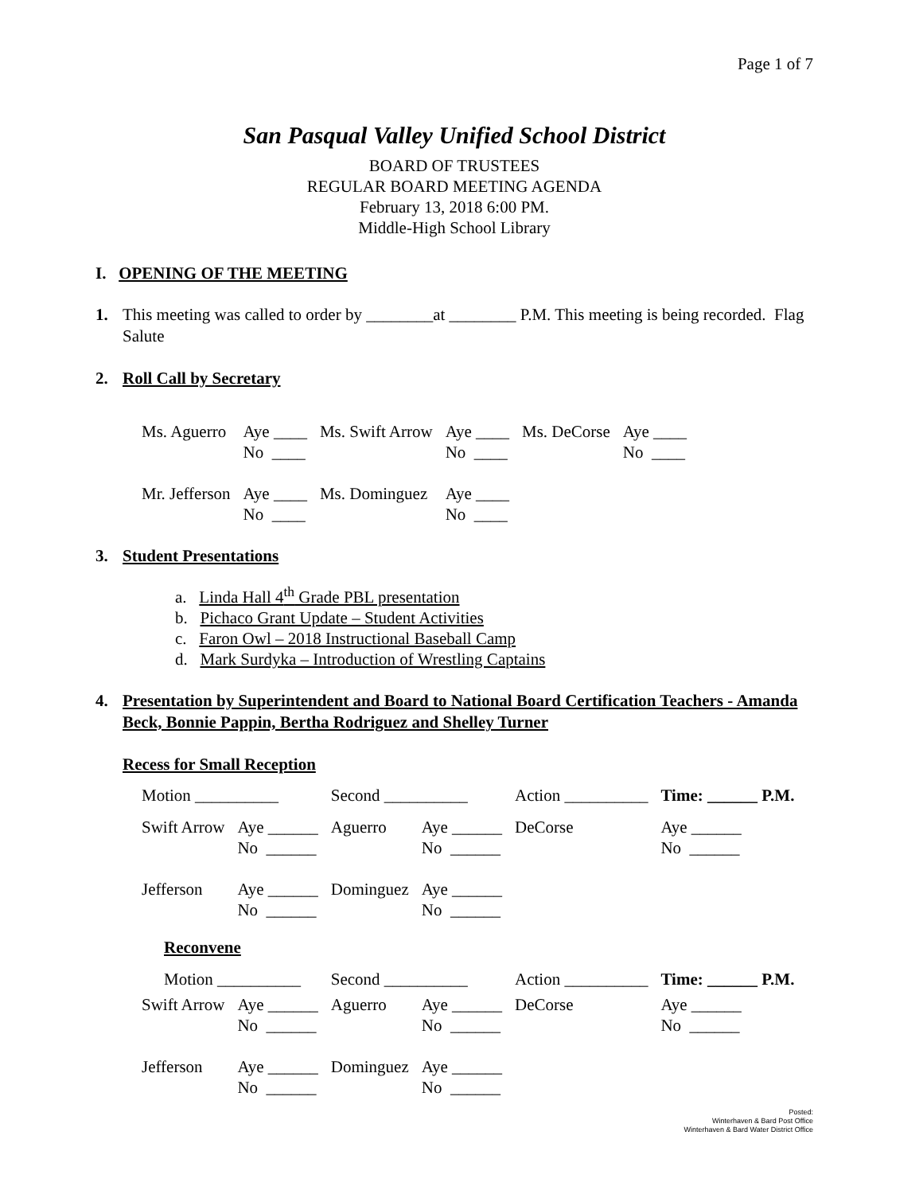Page 1 of 7
San Pasqual Valley Unified School District
BOARD OF TRUSTEES
REGULAR BOARD MEETING AGENDA
February 13, 2018 6:00 PM.
Middle-High School Library
I. OPENING OF THE MEETING
1. This meeting was called to order by ________at ________ P.M. This meeting is being recorded. Flag Salute
2. Roll Call by Secretary
| Ms. Aguerro | Aye ____ No ____ | Ms. Swift Arrow | Aye ____ No ____ | Ms. DeCorse | Aye ____ No ____ |
| Mr. Jefferson | Aye ____ No ____ | Ms. Dominguez | Aye ____ No ____ | | |
3. Student Presentations
a. Linda Hall 4<sup>th</sup> Grade PBL presentation
b. Pichaco Grant Update – Student Activities
c. Faron Owl – 2018 Instructional Baseball Camp
d. Mark Surdyka – Introduction of Wrestling Captains
4. Presentation by Superintendent and Board to National Board Certification Teachers - Amanda Beck, Bonnie Pappin, Bertha Rodriguez and Shelley Turner
Recess for Small Reception
| Motion __________ | | Second __________ | | Action __________ | Time: ______ P.M. |
| Swift Arrow | Aye ______ No ______ | Aguerro | Aye ______ No ______ | DeCorse | Aye ______ No ______ |
| Jefferson | Aye ______ No ______ | Dominguez | Aye ______ No ______ | | |
Reconvene
| Motion __________ | | Second __________ | | Action __________ | Time: ______ P.M. |
| Swift Arrow | Aye ______ No ______ | Aguerro | Aye ______ No ______ | DeCorse | Aye ______ No ______ |
| Jefferson | Aye ______ No ______ | Dominguez | Aye ______ No ______ | | |
Posted:
Winterhaven & Bard Post Office
Winterhaven & Bard Water District Office